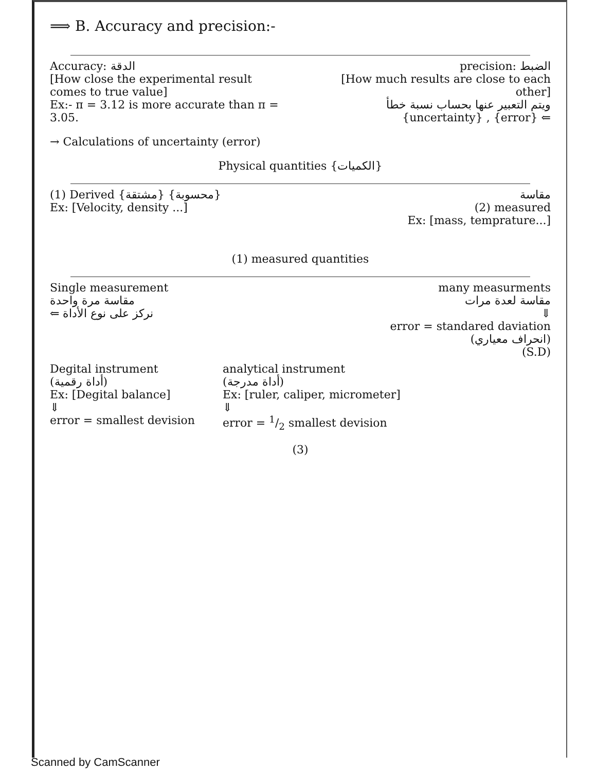⟹ B. Accuracy and precision:-
Accuracy: الدقة
[How close the experimental result comes to true value]
Ex:- π = 3.12 is more accurate than π = 3.05.
precision: الضبط
[How much results are close to each other]
ويتم التعبير عنها بحساب نسبة خطأ
{uncertainty} , {error} ⇐
→ Calculations of uncertainty (error)
Physical quantities {الكميات}
(1) Derived {مشتقة} {محسوبة}
Ex: [Velocity, density ...]
مقاسة
(2) measured
Ex: [mass, temprature...]
(1) measured quantities
Single measurement
مقاسة مرة واحدة
⇐ نركز على نوع الأداة
many measurments
مقاسة لعدة مرات
⇓
error = standared daviation
(انحراف معياري)
(S.D)
Degital instrument
(أداة رقمية)
Ex: [Degital balance]
⇓
error = smallest devision
analytical instrument
(أداة مدرجة)
Ex: [ruler, caliper, micrometer]
⇓
error = 1/2 smallest devision
(3)
Scanned by CamScanner